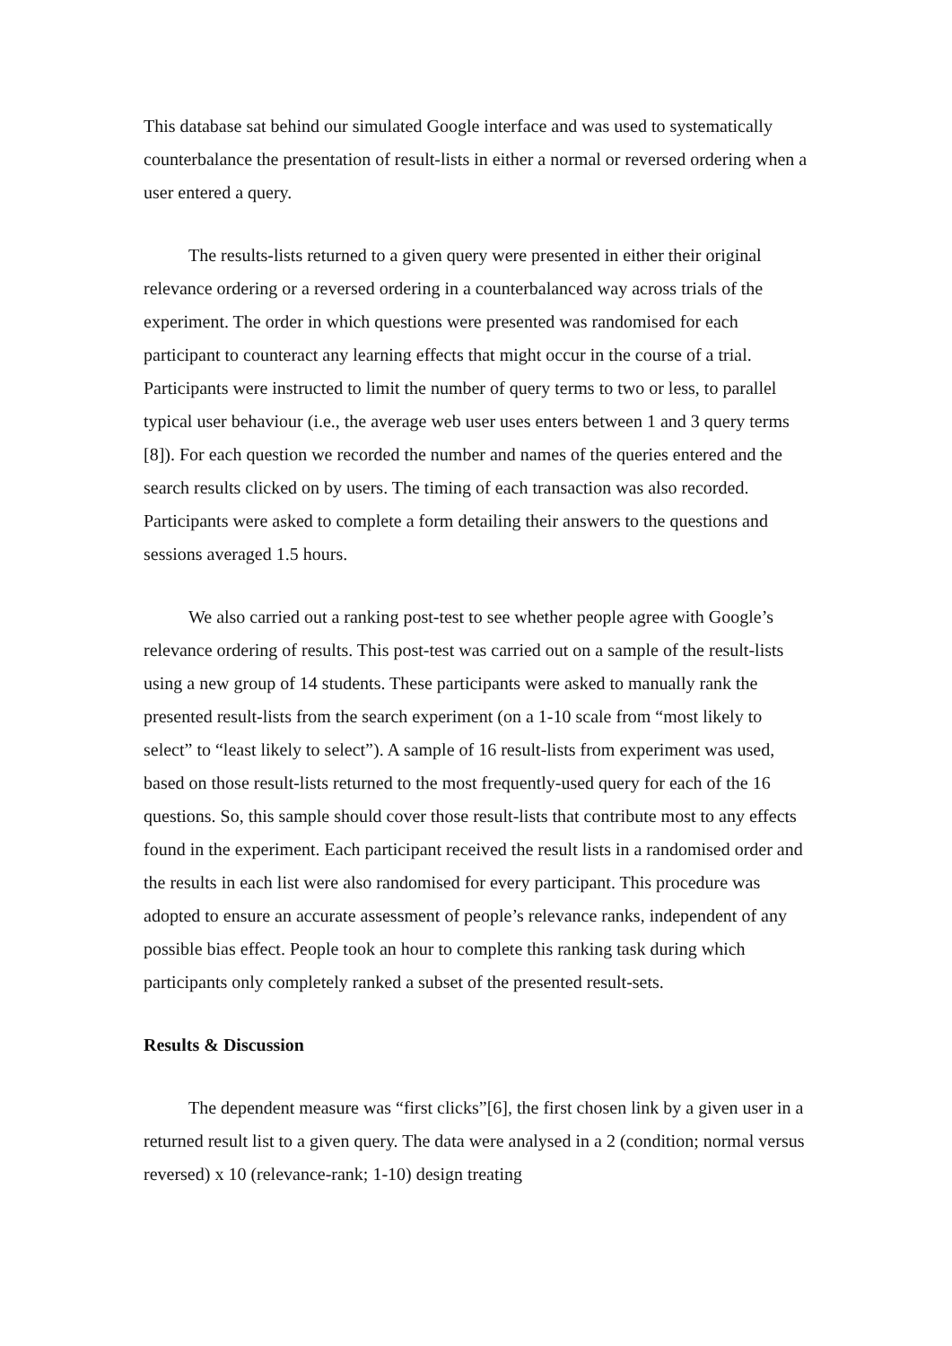This database sat behind our simulated Google interface and was used to systematically counterbalance the presentation of result-lists in either a normal or reversed ordering when a user entered a query.
The results-lists returned to a given query were presented in either their original relevance ordering or a reversed ordering in a counterbalanced way across trials of the experiment. The order in which questions were presented was randomised for each participant to counteract any learning effects that might occur in the course of a trial. Participants were instructed to limit the number of query terms to two or less, to parallel typical user behaviour (i.e., the average web user uses enters between 1 and 3 query terms [8]). For each question we recorded the number and names of the queries entered and the search results clicked on by users. The timing of each transaction was also recorded. Participants were asked to complete a form detailing their answers to the questions and sessions averaged 1.5 hours.
We also carried out a ranking post-test to see whether people agree with Google’s relevance ordering of results. This post-test was carried out on a sample of the result-lists using a new group of 14 students. These participants were asked to manually rank the presented result-lists from the search experiment (on a 1-10 scale from “most likely to select” to “least likely to select”). A sample of 16 result-lists from experiment was used, based on those result-lists returned to the most frequently-used query for each of the 16 questions. So, this sample should cover those result-lists that contribute most to any effects found in the experiment. Each participant received the result lists in a randomised order and the results in each list were also randomised for every participant. This procedure was adopted to ensure an accurate assessment of people’s relevance ranks, independent of any possible bias effect. People took an hour to complete this ranking task during which participants only completely ranked a subset of the presented result-sets.
Results & Discussion
The dependent measure was “first clicks”[6], the first chosen link by a given user in a returned result list to a given query. The data were analysed in a 2 (condition; normal versus reversed) x 10 (relevance-rank; 1-10) design treating